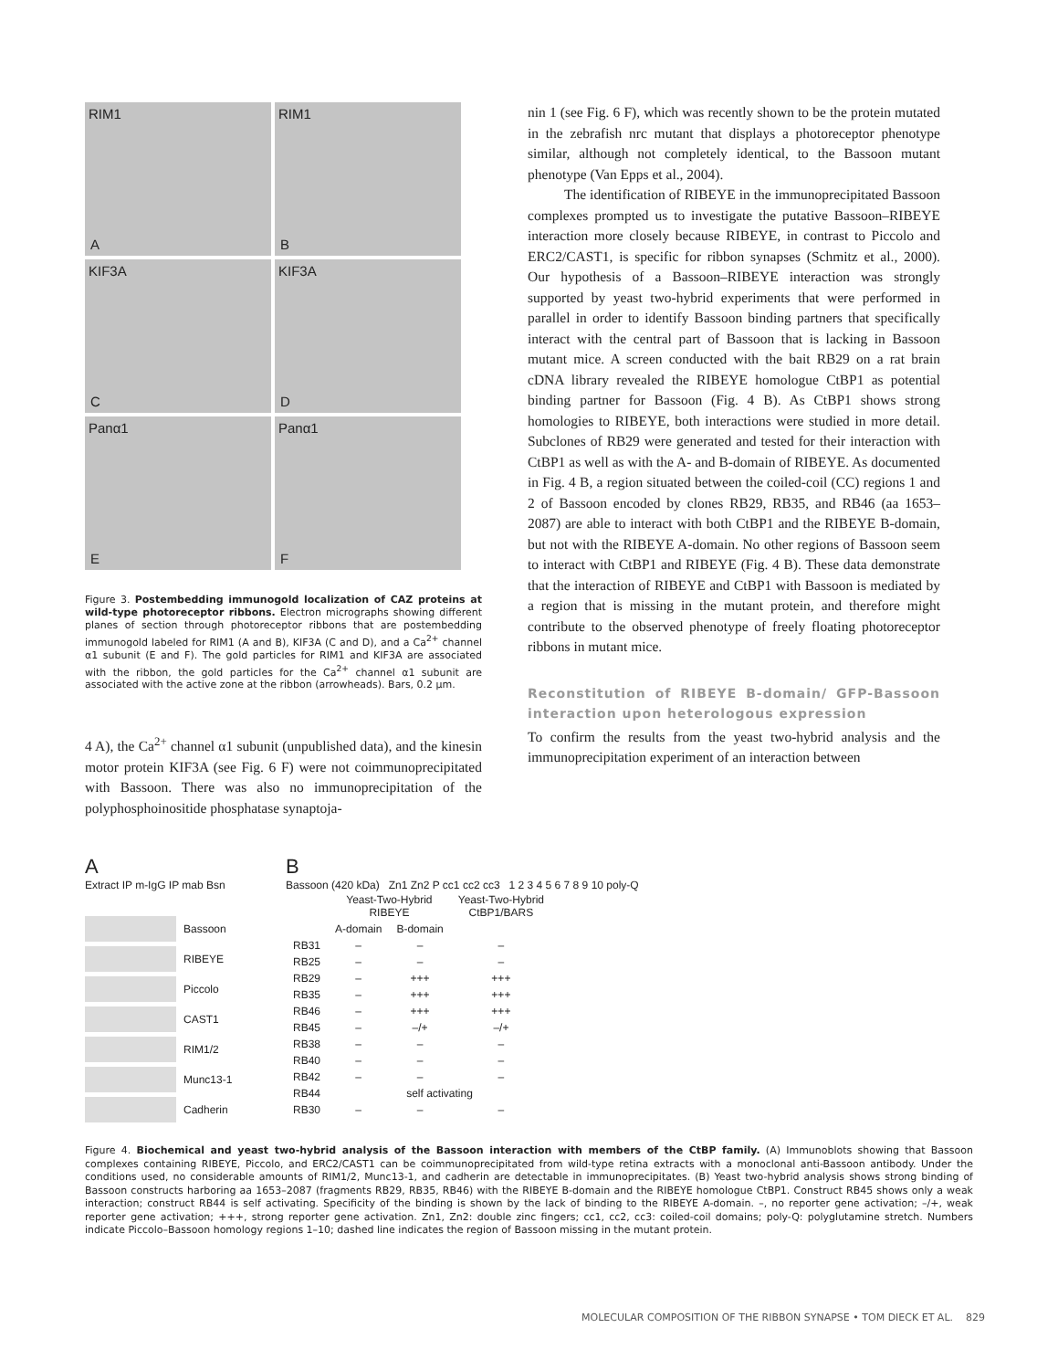RIM1
A
RIM1
B
KIF3A
C
KIF3A
D
Panα1
E
Panα1
F
Figure 3. Postembedding immunogold localization of CAZ proteins at wild-type photoreceptor ribbons. Electron micrographs showing different planes of section through photoreceptor ribbons that are postembedding immunogold labeled for RIM1 (A and B), KIF3A (C and D), and a Ca<sup>2+</sup> channel α1 subunit (E and F). The gold particles for RIM1 and KIF3A are associated with the ribbon, the gold particles for the Ca<sup>2+</sup> channel α1 subunit are associated with the active zone at the ribbon (arrowheads). Bars, 0.2 μm.
4 A), the Ca<sup>2+</sup> channel α1 subunit (unpublished data), and the kinesin motor protein KIF3A (see Fig. 6 F) were not coimmunoprecipitated with Bassoon. There was also no immunoprecipitation of the polyphosphoinositide phosphatase synaptoja-
nin 1 (see Fig. 6 F), which was recently shown to be the protein mutated in the zebrafish nrc mutant that displays a photoreceptor phenotype similar, although not completely identical, to the Bassoon mutant phenotype (Van Epps et al., 2004).
The identification of RIBEYE in the immunoprecipitated Bassoon complexes prompted us to investigate the putative Bassoon–RIBEYE interaction more closely because RIBEYE, in contrast to Piccolo and ERC2/CAST1, is specific for ribbon synapses (Schmitz et al., 2000). Our hypothesis of a Bassoon–RIBEYE interaction was strongly supported by yeast two-hybrid experiments that were performed in parallel in order to identify Bassoon binding partners that specifically interact with the central part of Bassoon that is lacking in Bassoon mutant mice. A screen conducted with the bait RB29 on a rat brain cDNA library revealed the RIBEYE homologue CtBP1 as potential binding partner for Bassoon (Fig. 4 B). As CtBP1 shows strong homologies to RIBEYE, both interactions were studied in more detail. Subclones of RB29 were generated and tested for their interaction with CtBP1 as well as with the A- and B-domain of RIBEYE. As documented in Fig. 4 B, a region situated between the coiled-coil (CC) regions 1 and 2 of Bassoon encoded by clones RB29, RB35, and RB46 (aa 1653–2087) are able to interact with both CtBP1 and the RIBEYE B-domain, but not with the RIBEYE A-domain. No other regions of Bassoon seem to interact with CtBP1 and RIBEYE (Fig. 4 B). These data demonstrate that the interaction of RIBEYE and CtBP1 with Bassoon is mediated by a region that is missing in the mutant protein, and therefore might contribute to the observed phenotype of freely floating photoreceptor ribbons in mutant mice.
Reconstitution of RIBEYE B-domain/ GFP-Bassoon interaction upon heterologous expression
To confirm the results from the yeast two-hybrid analysis and the immunoprecipitation experiment of an interaction between
A
Extract IP m-IgG IP mab Bsn
Bassoon
RIBEYE
Piccolo
CAST1
RIM1/2
Munc13-1
Cadherin
B
Bassoon (420 kDa) Zn1 Zn2 P cc1 cc2 cc3 1 2 3 4 5 6 7 8 9 10 poly-Q
| | Yeast-Two-Hybrid RIBEYE | | Yeast-Two-Hybrid CtBP1/BARS |
| --- | --- | --- | --- |
| | A-domain | B-domain | |
| RB31 | – | – | – |
| RB25 | – | – | – |
| RB29 | – | +++ | +++ |
| RB35 | – | +++ | +++ |
| RB46 | – | +++ | +++ |
| RB45 | – | –/+ | –/+ |
| RB38 | – | – | – |
| RB40 | – | – | – |
| RB42 | – | – | – |
| RB44 | self activating | | |
| RB30 | – | – | – |
Figure 4. Biochemical and yeast two-hybrid analysis of the Bassoon interaction with members of the CtBP family. (A) Immunoblots showing that Bassoon complexes containing RIBEYE, Piccolo, and ERC2/CAST1 can be coimmunoprecipitated from wild-type retina extracts with a monoclonal anti-Bassoon antibody. Under the conditions used, no considerable amounts of RIM1/2, Munc13-1, and cadherin are detectable in immunoprecipitates. (B) Yeast two-hybrid analysis shows strong binding of Bassoon constructs harboring aa 1653–2087 (fragments RB29, RB35, RB46) with the RIBEYE B-domain and the RIBEYE homologue CtBP1. Construct RB45 shows only a weak interaction; construct RB44 is self activating. Specificity of the binding is shown by the lack of binding to the RIBEYE A-domain. –, no reporter gene activation; –/+, weak reporter gene activation; +++, strong reporter gene activation. Zn1, Zn2: double zinc fingers; cc1, cc2, cc3: coiled-coil domains; poly-Q: polyglutamine stretch. Numbers indicate Piccolo–Bassoon homology regions 1–10; dashed line indicates the region of Bassoon missing in the mutant protein.
MOLECULAR COMPOSITION OF THE RIBBON SYNAPSE • TOM DIECK ET AL. 829